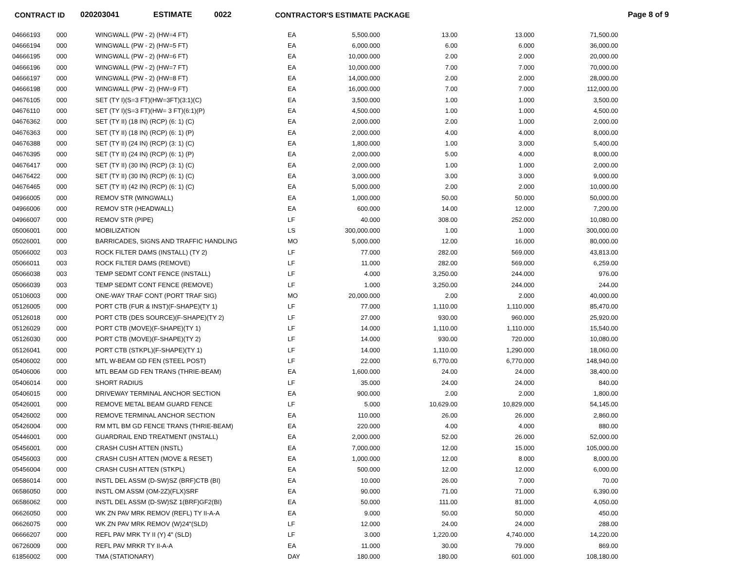CONTRACT ID 020203041 ESTIMATE 0022 CONTRACTOR'S ESTIMATE PACKAGE Page 8 of 9
| 04666193 | 000 | WINGWALL (PW - 2) (HW=4 FT) | EA | 5,500.000 | 13.00 | 13.000 | 71,500.00 |
| 04666194 | 000 | WINGWALL (PW - 2) (HW=5 FT) | EA | 6,000.000 | 6.00 | 6.000 | 36,000.00 |
| 04666195 | 000 | WINGWALL (PW - 2) (HW=6 FT) | EA | 10,000.000 | 2.00 | 2.000 | 20,000.00 |
| 04666196 | 000 | WINGWALL (PW - 2) (HW=7 FT) | EA | 10,000.000 | 7.00 | 7.000 | 70,000.00 |
| 04666197 | 000 | WINGWALL (PW - 2) (HW=8 FT) | EA | 14,000.000 | 2.00 | 2.000 | 28,000.00 |
| 04666198 | 000 | WINGWALL (PW - 2) (HW=9 FT) | EA | 16,000.000 | 7.00 | 7.000 | 112,000.00 |
| 04676105 | 000 | SET (TY I)(S=3 FT)(HW=3FT)(3:1)(C) | EA | 3,500.000 | 1.00 | 1.000 | 3,500.00 |
| 04676110 | 000 | SET (TY I)(S=3 FT)(HW= 3 FT)(6:1)(P) | EA | 4,500.000 | 1.00 | 1.000 | 4,500.00 |
| 04676362 | 000 | SET (TY II) (18 IN) (RCP) (6: 1) (C) | EA | 2,000.000 | 2.00 | 1.000 | 2,000.00 |
| 04676363 | 000 | SET (TY II) (18 IN) (RCP) (6: 1) (P) | EA | 2,000.000 | 4.00 | 4.000 | 8,000.00 |
| 04676388 | 000 | SET (TY II) (24 IN) (RCP) (3: 1) (C) | EA | 1,800.000 | 1.00 | 3.000 | 5,400.00 |
| 04676395 | 000 | SET (TY II) (24 IN) (RCP) (6: 1) (P) | EA | 2,000.000 | 5.00 | 4.000 | 8,000.00 |
| 04676417 | 000 | SET (TY II) (30 IN) (RCP) (3: 1) (C) | EA | 2,000.000 | 1.00 | 1.000 | 2,000.00 |
| 04676422 | 000 | SET (TY II) (30 IN) (RCP) (6: 1) (C) | EA | 3,000.000 | 3.00 | 3.000 | 9,000.00 |
| 04676465 | 000 | SET (TY II) (42 IN) (RCP) (6: 1) (C) | EA | 5,000.000 | 2.00 | 2.000 | 10,000.00 |
| 04966005 | 000 | REMOV STR (WINGWALL) | EA | 1,000.000 | 50.00 | 50.000 | 50,000.00 |
| 04966006 | 000 | REMOV STR (HEADWALL) | EA | 600.000 | 14.00 | 12.000 | 7,200.00 |
| 04966007 | 000 | REMOV STR (PIPE) | LF | 40.000 | 308.00 | 252.000 | 10,080.00 |
| 05006001 | 000 | MOBILIZATION | LS | 300,000.000 | 1.00 | 1.000 | 300,000.00 |
| 05026001 | 000 | BARRICADES, SIGNS AND TRAFFIC HANDLING | MO | 5,000.000 | 12.00 | 16.000 | 80,000.00 |
| 05066002 | 003 | ROCK FILTER DAMS (INSTALL) (TY 2) | LF | 77.000 | 282.00 | 569.000 | 43,813.00 |
| 05066011 | 003 | ROCK FILTER DAMS (REMOVE) | LF | 11.000 | 282.00 | 569.000 | 6,259.00 |
| 05066038 | 003 | TEMP SEDMT CONT FENCE (INSTALL) | LF | 4.000 | 3,250.00 | 244.000 | 976.00 |
| 05066039 | 003 | TEMP SEDMT CONT FENCE (REMOVE) | LF | 1.000 | 3,250.00 | 244.000 | 244.00 |
| 05106003 | 000 | ONE-WAY TRAF CONT (PORT TRAF SIG) | MO | 20,000.000 | 2.00 | 2.000 | 40,000.00 |
| 05126005 | 000 | PORT CTB (FUR & INST)(F-SHAPE)(TY 1) | LF | 77.000 | 1,110.00 | 1,110.000 | 85,470.00 |
| 05126018 | 000 | PORT CTB (DES SOURCE)(F-SHAPE)(TY 2) | LF | 27.000 | 930.00 | 960.000 | 25,920.00 |
| 05126029 | 000 | PORT CTB (MOVE)(F-SHAPE)(TY 1) | LF | 14.000 | 1,110.00 | 1,110.000 | 15,540.00 |
| 05126030 | 000 | PORT CTB (MOVE)(F-SHAPE)(TY 2) | LF | 14.000 | 930.00 | 720.000 | 10,080.00 |
| 05126041 | 000 | PORT CTB (STKPL)(F-SHAPE)(TY 1) | LF | 14.000 | 1,110.00 | 1,290.000 | 18,060.00 |
| 05406002 | 000 | MTL W-BEAM GD FEN (STEEL POST) | LF | 22.000 | 6,770.00 | 6,770.000 | 148,940.00 |
| 05406006 | 000 | MTL BEAM GD FEN TRANS (THRIE-BEAM) | EA | 1,600.000 | 24.00 | 24.000 | 38,400.00 |
| 05406014 | 000 | SHORT RADIUS | LF | 35.000 | 24.00 | 24.000 | 840.00 |
| 05406015 | 000 | DRIVEWAY TERMINAL ANCHOR SECTION | EA | 900.000 | 2.00 | 2.000 | 1,800.00 |
| 05426001 | 000 | REMOVE METAL BEAM GUARD FENCE | LF | 5.000 | 10,629.00 | 10,829.000 | 54,145.00 |
| 05426002 | 000 | REMOVE TERMINAL ANCHOR SECTION | EA | 110.000 | 26.00 | 26.000 | 2,860.00 |
| 05426004 | 000 | RM MTL BM GD FENCE TRANS (THRIE-BEAM) | EA | 220.000 | 4.00 | 4.000 | 880.00 |
| 05446001 | 000 | GUARDRAIL END TREATMENT (INSTALL) | EA | 2,000.000 | 52.00 | 26.000 | 52,000.00 |
| 05456001 | 000 | CRASH CUSH ATTEN (INSTL) | EA | 7,000.000 | 12.00 | 15.000 | 105,000.00 |
| 05456003 | 000 | CRASH CUSH ATTEN (MOVE & RESET) | EA | 1,000.000 | 12.00 | 8.000 | 8,000.00 |
| 05456004 | 000 | CRASH CUSH ATTEN (STKPL) | EA | 500.000 | 12.00 | 12.000 | 6,000.00 |
| 06586014 | 000 | INSTL DEL ASSM (D-SW)SZ (BRF)CTB (BI) | EA | 10.000 | 26.00 | 7.000 | 70.00 |
| 06586050 | 000 | INSTL OM ASSM (OM-2Z)(FLX)SRF | EA | 90.000 | 71.00 | 71.000 | 6,390.00 |
| 06586062 | 000 | INSTL DEL ASSM (D-SW)SZ 1(BRF)GF2(BI) | EA | 50.000 | 111.00 | 81.000 | 4,050.00 |
| 06626050 | 000 | WK ZN PAV MRK REMOV (REFL) TY II-A-A | EA | 9.000 | 50.00 | 50.000 | 450.00 |
| 06626075 | 000 | WK ZN PAV MRK REMOV (W)24"(SLD) | LF | 12.000 | 24.00 | 24.000 | 288.00 |
| 06666207 | 000 | REFL PAV MRK TY II (Y) 4" (SLD) | LF | 3.000 | 1,220.00 | 4,740.000 | 14,220.00 |
| 06726009 | 000 | REFL PAV MRKR TY II-A-A | EA | 11.000 | 30.00 | 79.000 | 869.00 |
| 61856002 | 000 | TMA (STATIONARY) | DAY | 180.000 | 180.00 | 601.000 | 108,180.00 |